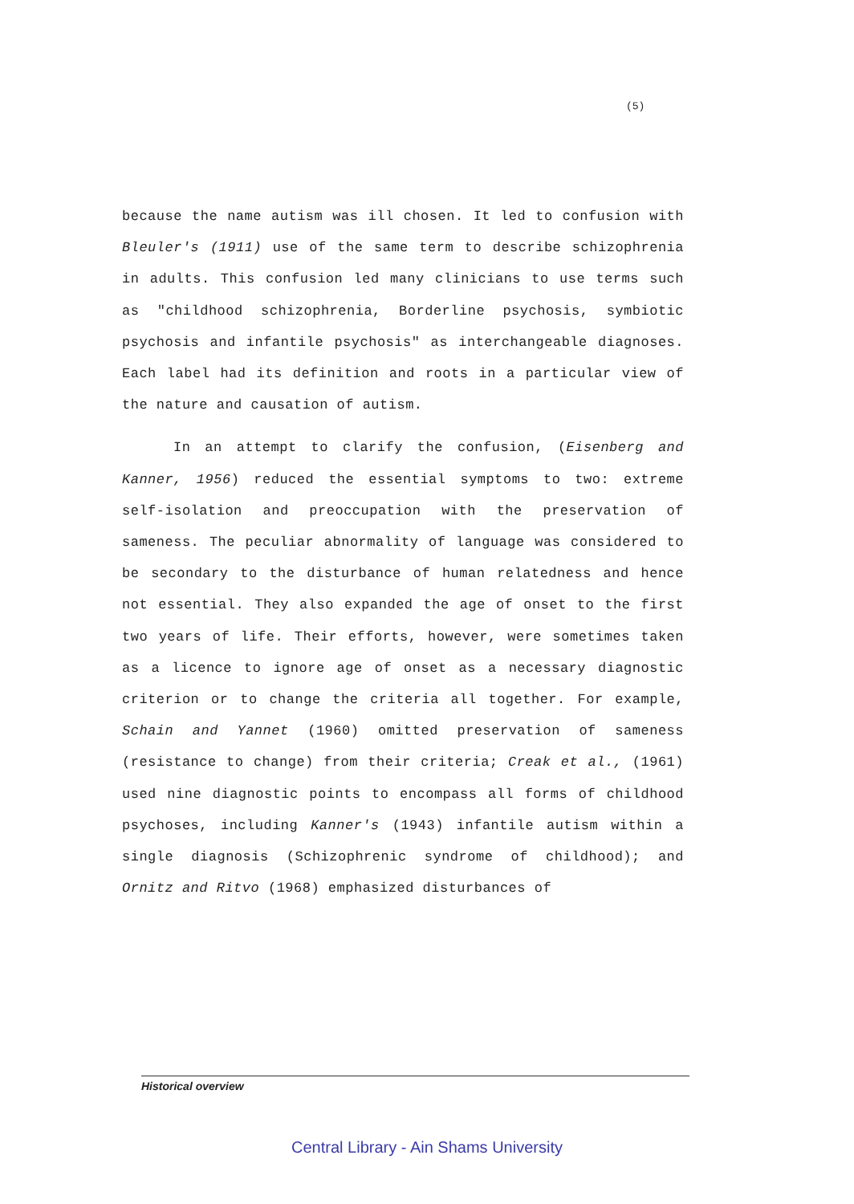(5)
because the name autism was ill chosen. It led to confusion with Bleuler's (1911) use of the same term to describe schizophrenia in adults. This confusion led many clinicians to use terms such as "childhood schizophrenia, Borderline psychosis, symbiotic psychosis and infantile psychosis" as interchangeable diagnoses. Each label had its definition and roots in a particular view of the nature and causation of autism.
In an attempt to clarify the confusion, (Eisenberg and Kanner, 1956) reduced the essential symptoms to two: extreme self-isolation and preoccupation with the preservation of sameness. The peculiar abnormality of language was considered to be secondary to the disturbance of human relatedness and hence not essential. They also expanded the age of onset to the first two years of life. Their efforts, however, were sometimes taken as a licence to ignore age of onset as a necessary diagnostic criterion or to change the criteria all together. For example, Schain and Yannet (1960) omitted preservation of sameness (resistance to change) from their criteria; Creak et al., (1961) used nine diagnostic points to encompass all forms of childhood psychoses, including Kanner's (1943) infantile autism within a single diagnosis (Schizophrenic syndrome of childhood); and Ornitz and Ritvo (1968) emphasized disturbances of
Historical overview
Central Library - Ain Shams University